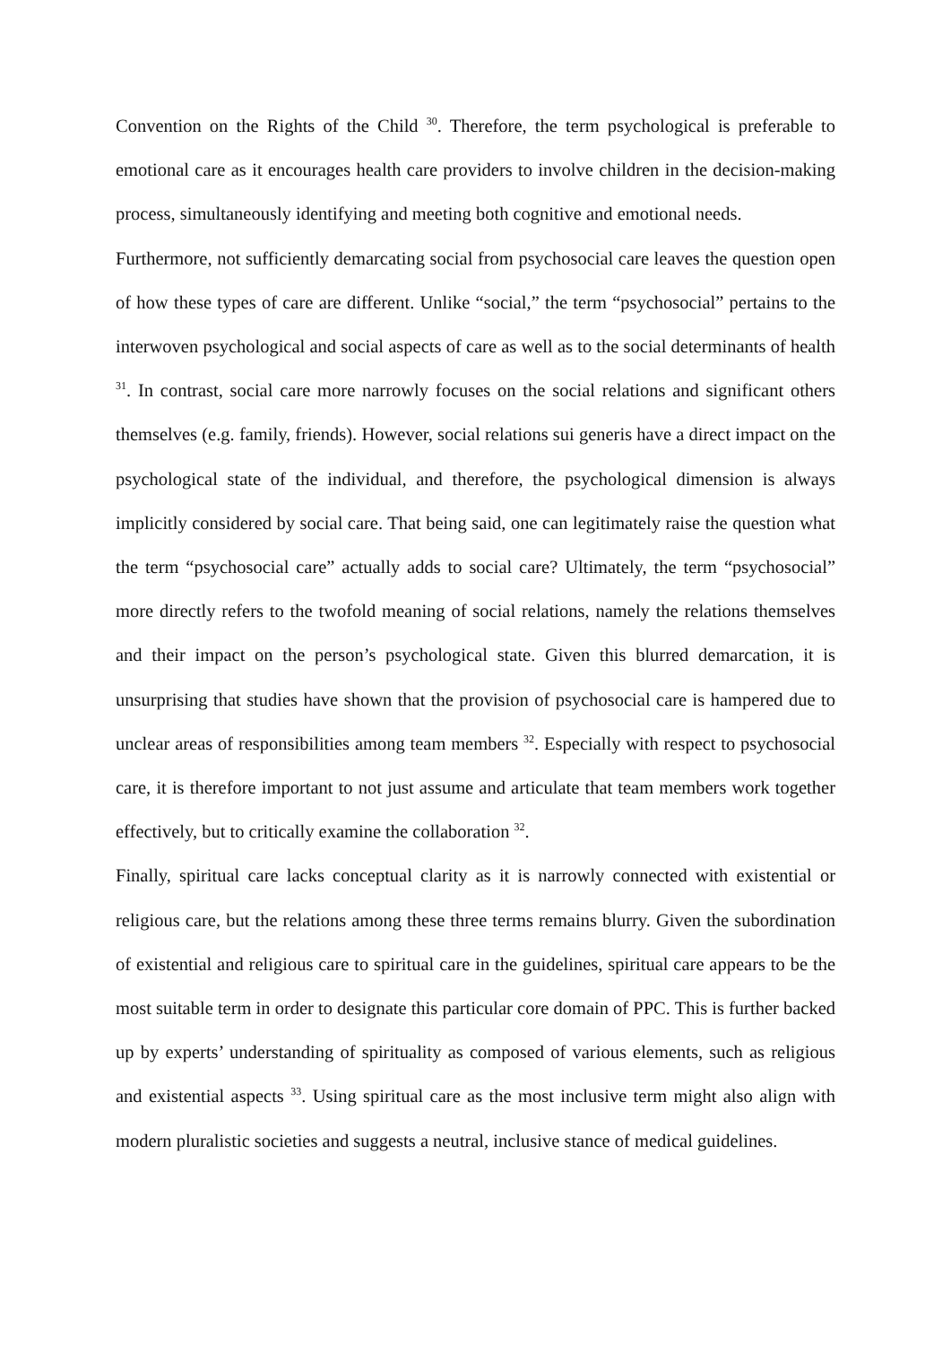Convention on the Rights of the Child <sup>30</sup>. Therefore, the term psychological is preferable to emotional care as it encourages health care providers to involve children in the decision-making process, simultaneously identifying and meeting both cognitive and emotional needs.
Furthermore, not sufficiently demarcating social from psychosocial care leaves the question open of how these types of care are different. Unlike “social,” the term “psychosocial” pertains to the interwoven psychological and social aspects of care as well as to the social determinants of health <sup>31</sup>. In contrast, social care more narrowly focuses on the social relations and significant others themselves (e.g. family, friends). However, social relations sui generis have a direct impact on the psychological state of the individual, and therefore, the psychological dimension is always implicitly considered by social care. That being said, one can legitimately raise the question what the term “psychosocial care” actually adds to social care? Ultimately, the term “psychosocial” more directly refers to the twofold meaning of social relations, namely the relations themselves and their impact on the person’s psychological state. Given this blurred demarcation, it is unsurprising that studies have shown that the provision of psychosocial care is hampered due to unclear areas of responsibilities among team members <sup>32</sup>. Especially with respect to psychosocial care, it is therefore important to not just assume and articulate that team members work together effectively, but to critically examine the collaboration <sup>32</sup>.
Finally, spiritual care lacks conceptual clarity as it is narrowly connected with existential or religious care, but the relations among these three terms remains blurry. Given the subordination of existential and religious care to spiritual care in the guidelines, spiritual care appears to be the most suitable term in order to designate this particular core domain of PPC. This is further backed up by experts’ understanding of spirituality as composed of various elements, such as religious and existential aspects <sup>33</sup>. Using spiritual care as the most inclusive term might also align with modern pluralistic societies and suggests a neutral, inclusive stance of medical guidelines.